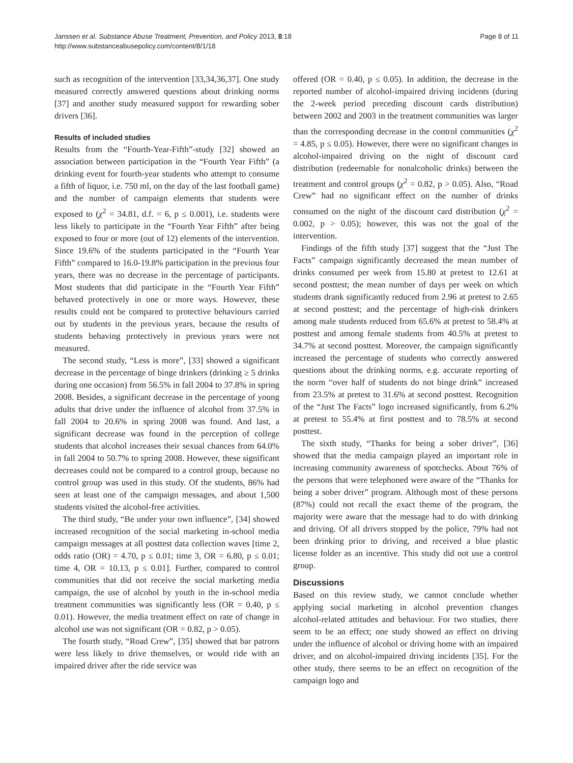Janssen et al. Substance Abuse Treatment, Prevention, and Policy 2013, 8:18
http://www.substanceabusepolicy.com/content/8/1/18
Page 8 of 11
such as recognition of the intervention [33,34,36,37]. One study measured correctly answered questions about drinking norms [37] and another study measured support for rewarding sober drivers [36].
Results of included studies
Results from the “Fourth-Year-Fifth”-study [32] showed an association between participation in the “Fourth Year Fifth” (a drinking event for fourth-year students who attempt to consume a fifth of liquor, i.e. 750 ml, on the day of the last football game) and the number of campaign elements that students were exposed to (χ<sup>2</sup> = 34.81, d.f. = 6, p ≤ 0.001), i.e. students were less likely to participate in the “Fourth Year Fifth” after being exposed to four or more (out of 12) elements of the intervention. Since 19.6% of the students participated in the “Fourth Year Fifth” compared to 16.0-19.8% participation in the previous four years, there was no decrease in the percentage of participants. Most students that did participate in the “Fourth Year Fifth” behaved protectively in one or more ways. However, these results could not be compared to protective behaviours carried out by students in the previous years, because the results of students behaving protectively in previous years were not measured.
The second study, “Less is more”, [33] showed a significant decrease in the percentage of binge drinkers (drinking ≥ 5 drinks during one occasion) from 56.5% in fall 2004 to 37.8% in spring 2008. Besides, a significant decrease in the percentage of young adults that drive under the influence of alcohol from 37.5% in fall 2004 to 20.6% in spring 2008 was found. And last, a significant decrease was found in the perception of college students that alcohol increases their sexual chances from 64.0% in fall 2004 to 50.7% to spring 2008. However, these significant decreases could not be compared to a control group, because no control group was used in this study. Of the students, 86% had seen at least one of the campaign messages, and about 1,500 students visited the alcohol-free activities.
The third study, “Be under your own influence”, [34] showed increased recognition of the social marketing in-school media campaign messages at all posttest data collection waves [time 2, odds ratio (OR) = 4.70, p ≤ 0.01; time 3, OR = 6.80, p ≤ 0.01; time 4, OR = 10.13, p ≤ 0.01]. Further, compared to control communities that did not receive the social marketing media campaign, the use of alcohol by youth in the in-school media treatment communities was significantly less (OR = 0.40, p ≤ 0.01). However, the media treatment effect on rate of change in alcohol use was not significant (OR = 0.82, p > 0.05).
The fourth study, “Road Crew”, [35] showed that bar patrons were less likely to drive themselves, or would ride with an impaired driver after the ride service was
offered (OR = 0.40, p ≤ 0.05). In addition, the decrease in the reported number of alcohol-impaired driving incidents (during the 2-week period preceding discount cards distribution) between 2002 and 2003 in the treatment communities was larger than the corresponding decrease in the control communities (χ<sup>2</sup> = 4.85, p ≤ 0.05). However, there were no significant changes in alcohol-impaired driving on the night of discount card distribution (redeemable for nonalcoholic drinks) between the treatment and control groups (χ<sup>2</sup> = 0.82, p > 0.05). Also, “Road Crew” had no significant effect on the number of drinks consumed on the night of the discount card distribution (χ<sup>2</sup> = 0.002, p > 0.05); however, this was not the goal of the intervention.
Findings of the fifth study [37] suggest that the “Just The Facts” campaign significantly decreased the mean number of drinks consumed per week from 15.80 at pretest to 12.61 at second posttest; the mean number of days per week on which students drank significantly reduced from 2.96 at pretest to 2.65 at second posttest; and the percentage of high-risk drinkers among male students reduced from 65.6% at pretest to 58.4% at posttest and among female students from 40.5% at pretest to 34.7% at second posttest. Moreover, the campaign significantly increased the percentage of students who correctly answered questions about the drinking norms, e.g. accurate reporting of the norm “over half of students do not binge drink” increased from 23.5% at pretest to 31.6% at second posttest. Recognition of the “Just The Facts” logo increased significantly, from 6.2% at pretest to 55.4% at first posttest and to 78.5% at second posttest.
The sixth study, “Thanks for being a sober driver”, [36] showed that the media campaign played an important role in increasing community awareness of spotchecks. About 76% of the persons that were telephoned were aware of the “Thanks for being a sober driver” program. Although most of these persons (87%) could not recall the exact theme of the program, the majority were aware that the message had to do with drinking and driving. Of all drivers stopped by the police, 79% had not been drinking prior to driving, and received a blue plastic license folder as an incentive. This study did not use a control group.
Discussions
Based on this review study, we cannot conclude whether applying social marketing in alcohol prevention changes alcohol-related attitudes and behaviour. For two studies, there seem to be an effect; one study showed an effect on driving under the influence of alcohol or driving home with an impaired driver, and on alcohol-impaired driving incidents [35]. For the other study, there seems to be an effect on recognition of the campaign logo and